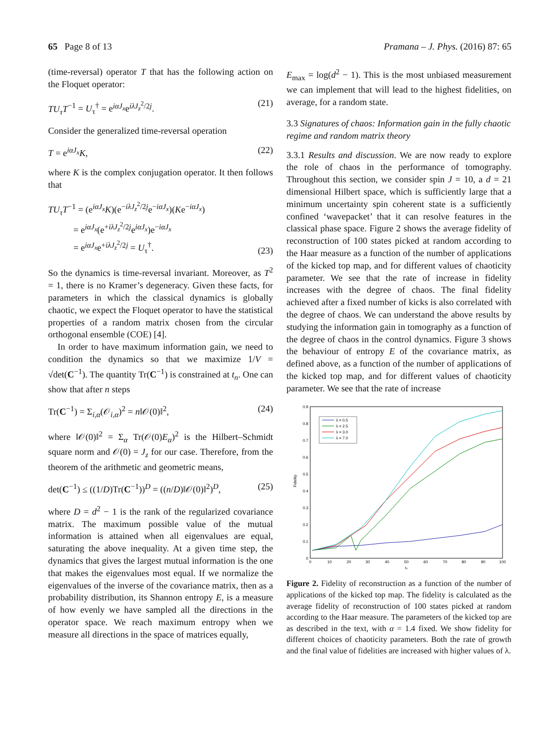65 Page 8 of 13 Pramana – J. Phys. (2016) 87: 65
(time-reversal) operator T that has the following action on the Floquet operator:
TU<sub>τ</sub>T<sup>−1</sup> = U<sub>τ</sub><sup>†</sup> = e<sup>iαJ<sub>x</sub></sup>e<sup>iλJ<sub>z</sub><sup>2</sup>/2j</sup>. (21)
Consider the generalized time-reversal operation
T = e<sup>iαJ<sub>x</sub></sup>K, (22)
where K is the complex conjugation operator. It then follows that
TU<sub>τ</sub>T<sup>−1</sup> = (e<sup>iαJ<sub>x</sub></sup>K)(e<sup>−iλJ<sub>z</sub><sup>2</sup>/2j</sup>e<sup>−iαJ<sub>x</sub></sup>)(Ke<sup>−iαJ<sub>x</sub></sup>)
= e<sup>iαJ<sub>x</sub></sup>(e<sup>+iλJ<sub>z</sub><sup>2</sup>/2j</sup>e<sup>iαJ<sub>x</sub></sup>)e<sup>−iαJ<sub>x</sub></sup>
= e<sup>iαJ<sub>x</sub></sup>e<sup>+iλJ<sub>z</sub><sup>2</sup>/2j</sup> = U<sub>τ</sub><sup>†</sup>. (23)
So the dynamics is time-reversal invariant. Moreover, as T<sup>2</sup> = 1, there is no Kramer’s degeneracy. Given these facts, for parameters in which the classical dynamics is globally chaotic, we expect the Floquet operator to have the statistical properties of a random matrix chosen from the circular orthogonal ensemble (COE) [4].
In order to have maximum information gain, we need to condition the dynamics so that we maximize 1/V = √det(C<sup>−1</sup>). The quantity Tr(C<sup>−1</sup>) is constrained at t<sub>n</sub>. One can show that after n steps
Tr(C<sup>−1</sup>) = Σ<sub>i,α</sub>(𝒪<sub>i,α</sub>)<sup>2</sup> = n‖𝒪(0)‖<sup>2</sup>, (24)
where ‖𝒪(0)‖<sup>2</sup> = Σ<sub>α</sub> Tr(𝒪(0)E<sub>α</sub>)<sup>2</sup> is the Hilbert–Schmidt square norm and 𝒪(0) = J<sub>z</sub> for our case. Therefore, from the theorem of the arithmetic and geometric means,
det(C<sup>−1</sup>) ≤ ((1/D)Tr(C<sup>−1</sup>))<sup>D</sup> = ((n/D)‖𝒪(0)‖<sup>2</sup>)<sup>D</sup>, (25)
where D = d<sup>2</sup> − 1 is the rank of the regularized covariance matrix. The maximum possible value of the mutual information is attained when all eigenvalues are equal, saturating the above inequality. At a given time step, the dynamics that gives the largest mutual information is the one that makes the eigenvalues most equal. If we normalize the eigenvalues of the inverse of the covariance matrix, then as a probability distribution, its Shannon entropy E, is a measure of how evenly we have sampled all the directions in the operator space. We reach maximum entropy when we measure all directions in the space of matrices equally,
E<sub>max</sub> = log(d<sup>2</sup> − 1). This is the most unbiased measurement we can implement that will lead to the highest fidelities, on average, for a random state.
3.3 Signatures of chaos: Information gain in the fully chaotic regime and random matrix theory
3.3.1 Results and discussion. We are now ready to explore the role of chaos in the performance of tomography. Throughout this section, we consider spin J = 10, a d = 21 dimensional Hilbert space, which is sufficiently large that a minimum uncertainty spin coherent state is a sufficiently confined ‘wavepacket’ that it can resolve features in the classical phase space. Figure 2 shows the average fidelity of reconstruction of 100 states picked at random according to the Haar measure as a function of the number of applications of the kicked top map, and for different values of chaoticity parameter. We see that the rate of increase in fidelity increases with the degree of chaos. The final fidelity achieved after a fixed number of kicks is also correlated with the degree of chaos. We can understand the above results by studying the information gain in tomography as a function of the degree of chaos in the control dynamics. Figure 3 shows the behaviour of entropy E of the covariance matrix, as defined above, as a function of the number of applications of the kicked top map, and for different values of chaoticity parameter. We see that the rate of increase
0.9
0.8
0.7
0.6
0.5
0.4
0.3
0.2
0.1
0
0
10
20
30
40
50
60
70
80
90
100
tₙ
Fidelity
λ = 0.5
λ = 2.5
λ = 3.0
λ = 7.0
Figure 2. Fidelity of reconstruction as a function of the number of applications of the kicked top map. The fidelity is calculated as the average fidelity of reconstruction of 100 states picked at random according to the Haar measure. The parameters of the kicked top are as described in the text, with α = 1.4 fixed. We show fidelity for different choices of chaoticity parameters. Both the rate of growth and the final value of fidelities are increased with higher values of λ.